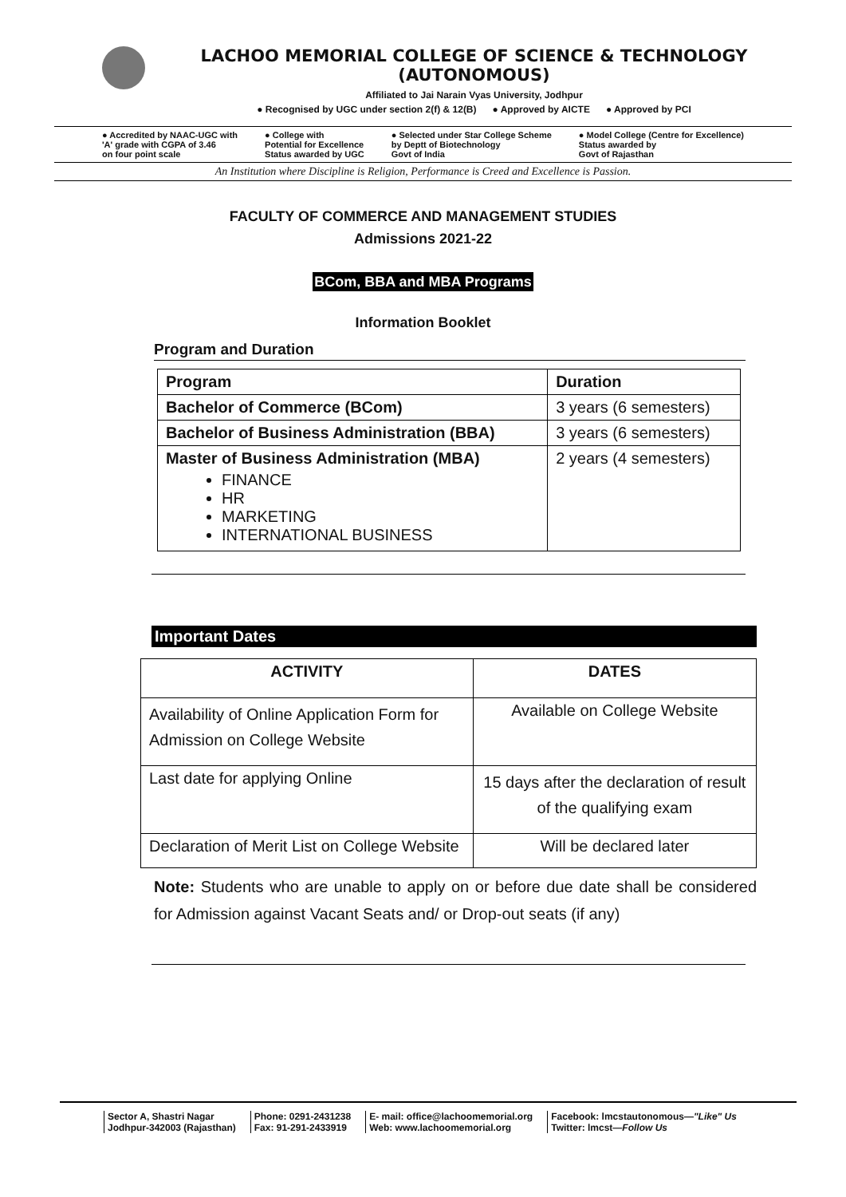LACHOO MEMORIAL COLLEGE OF SCIENCE & TECHNOLOGY (AUTONOMOUS)
Affiliated to Jai Narain Vyas University, Jodhpur
● Recognised by UGC under section 2(f) & 12(B) ● Approved by AICTE ● Approved by PCI
● Accredited by NAAC-UGC with
'A' grade with CGPA of 3.46
on four point scale
● College with
Potential for Excellence
Status awarded by UGC
● Selected under Star College Scheme
by Deptt of Biotechnology
Govt of India
● Model College (Centre for Excellence)
Status awarded by
Govt of Rajasthan
An Institution where Discipline is Religion, Performance is Creed and Excellence is Passion.
FACULTY OF COMMERCE AND MANAGEMENT STUDIES
Admissions 2021-22
BCom, BBA and MBA Programs
Information Booklet
Program and Duration
| Program | Duration |
| --- | --- |
| Bachelor of Commerce (BCom) | 3 years (6 semesters) |
| Bachelor of Business Administration (BBA) | 3 years (6 semesters) |
| Master of Business Administration (MBA) FINANCE HR MARKETING INTERNATIONAL BUSINESS | 2 years (4 semesters) |
Important Dates
| ACTIVITY | DATES |
| --- | --- |
| Availability of Online Application Form for Admission on College Website | Available on College Website |
| Last date for applying Online | 15 days after the declaration of result of the qualifying exam |
| Declaration of Merit List on College Website | Will be declared later |
Note: Students who are unable to apply on or before due date shall be considered for Admission against Vacant Seats and/ or Drop-out seats (if any)
Sector A, Shastri Nagar
Jodhpur-342003 (Rajasthan)
Phone: 0291-2431238
Fax: 91-291-2433919
E- mail: office@lachoomemorial.org
Web: www.lachoomemorial.org
Facebook: lmcstautonomous—"Like" Us
Twitter: lmcst—Follow Us